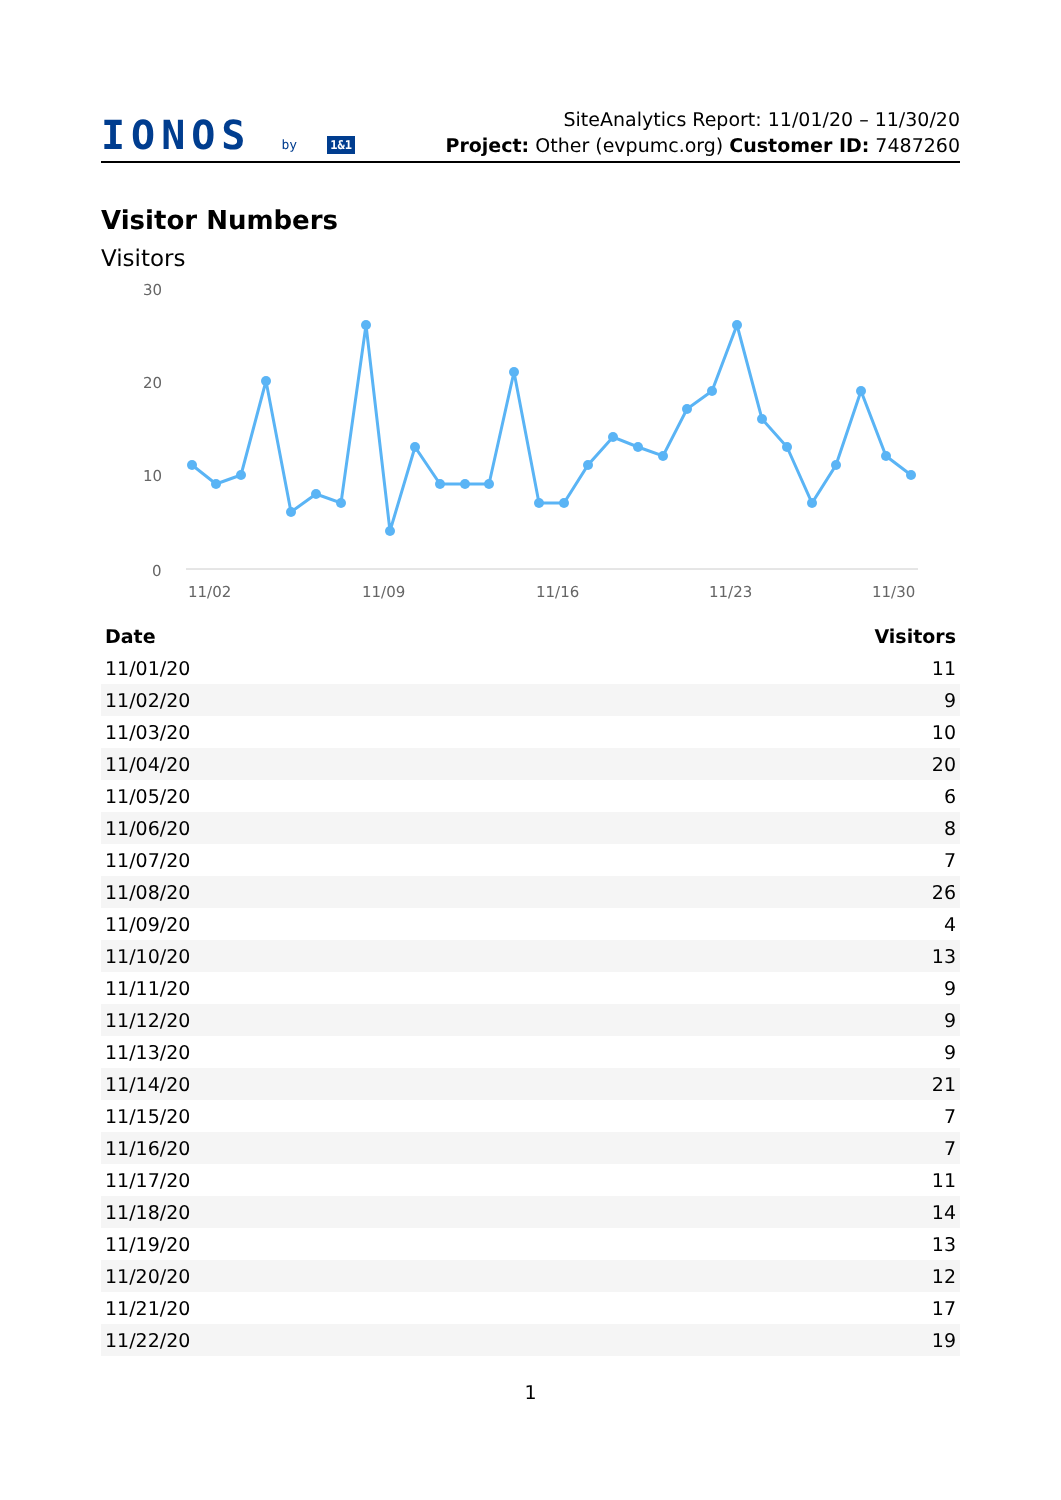IONOS by 1&1
SiteAnalytics Report: 11/01/20 – 11/30/20
Project: Other (evpumc.org) Customer ID: 7487260
Visitor Numbers
Visitors
30
20
10
0
11/02
11/09
11/16
11/23
11/30
| Date | Visitors |
| --- | --- |
| 11/01/20 | 11 |
| 11/02/20 | 9 |
| 11/03/20 | 10 |
| 11/04/20 | 20 |
| 11/05/20 | 6 |
| 11/06/20 | 8 |
| 11/07/20 | 7 |
| 11/08/20 | 26 |
| 11/09/20 | 4 |
| 11/10/20 | 13 |
| 11/11/20 | 9 |
| 11/12/20 | 9 |
| 11/13/20 | 9 |
| 11/14/20 | 21 |
| 11/15/20 | 7 |
| 11/16/20 | 7 |
| 11/17/20 | 11 |
| 11/18/20 | 14 |
| 11/19/20 | 13 |
| 11/20/20 | 12 |
| 11/21/20 | 17 |
| 11/22/20 | 19 |
1